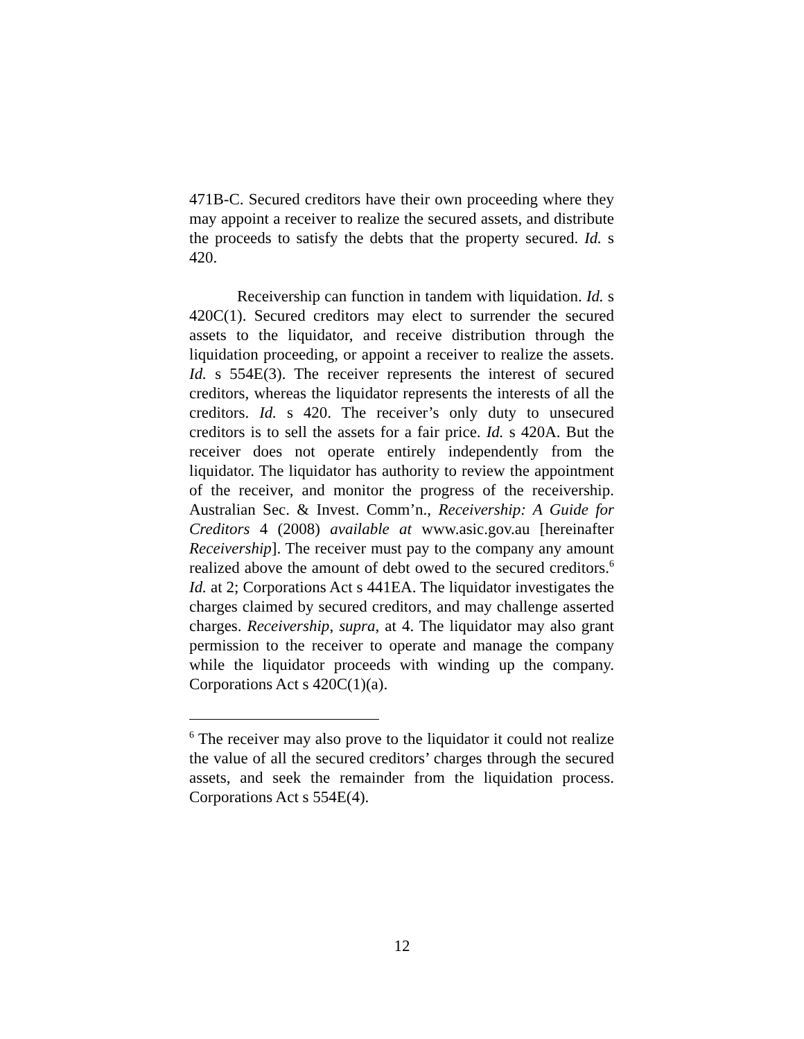471B-C. Secured creditors have their own proceeding where they may appoint a receiver to realize the secured assets, and distribute the proceeds to satisfy the debts that the property secured. Id. s 420.
Receivership can function in tandem with liquidation. Id. s 420C(1). Secured creditors may elect to surrender the secured assets to the liquidator, and receive distribution through the liquidation proceeding, or appoint a receiver to realize the assets. Id. s 554E(3). The receiver represents the interest of secured creditors, whereas the liquidator represents the interests of all the creditors. Id. s 420. The receiver’s only duty to unsecured creditors is to sell the assets for a fair price. Id. s 420A. But the receiver does not operate entirely independently from the liquidator. The liquidator has authority to review the appointment of the receiver, and monitor the progress of the receivership. Australian Sec. & Invest. Comm’n., Receivership: A Guide for Creditors 4 (2008) available at www.asic.gov.au [hereinafter Receivership]. The receiver must pay to the company any amount realized above the amount of debt owed to the secured creditors.<sup>6</sup> Id. at 2; Corporations Act s 441EA. The liquidator investigates the charges claimed by secured creditors, and may challenge asserted charges. Receivership, supra, at 4. The liquidator may also grant permission to the receiver to operate and manage the company while the liquidator proceeds with winding up the company. Corporations Act s 420C(1)(a).
<sup>6</sup> The receiver may also prove to the liquidator it could not realize the value of all the secured creditors’ charges through the secured assets, and seek the remainder from the liquidation process. Corporations Act s 554E(4).
12